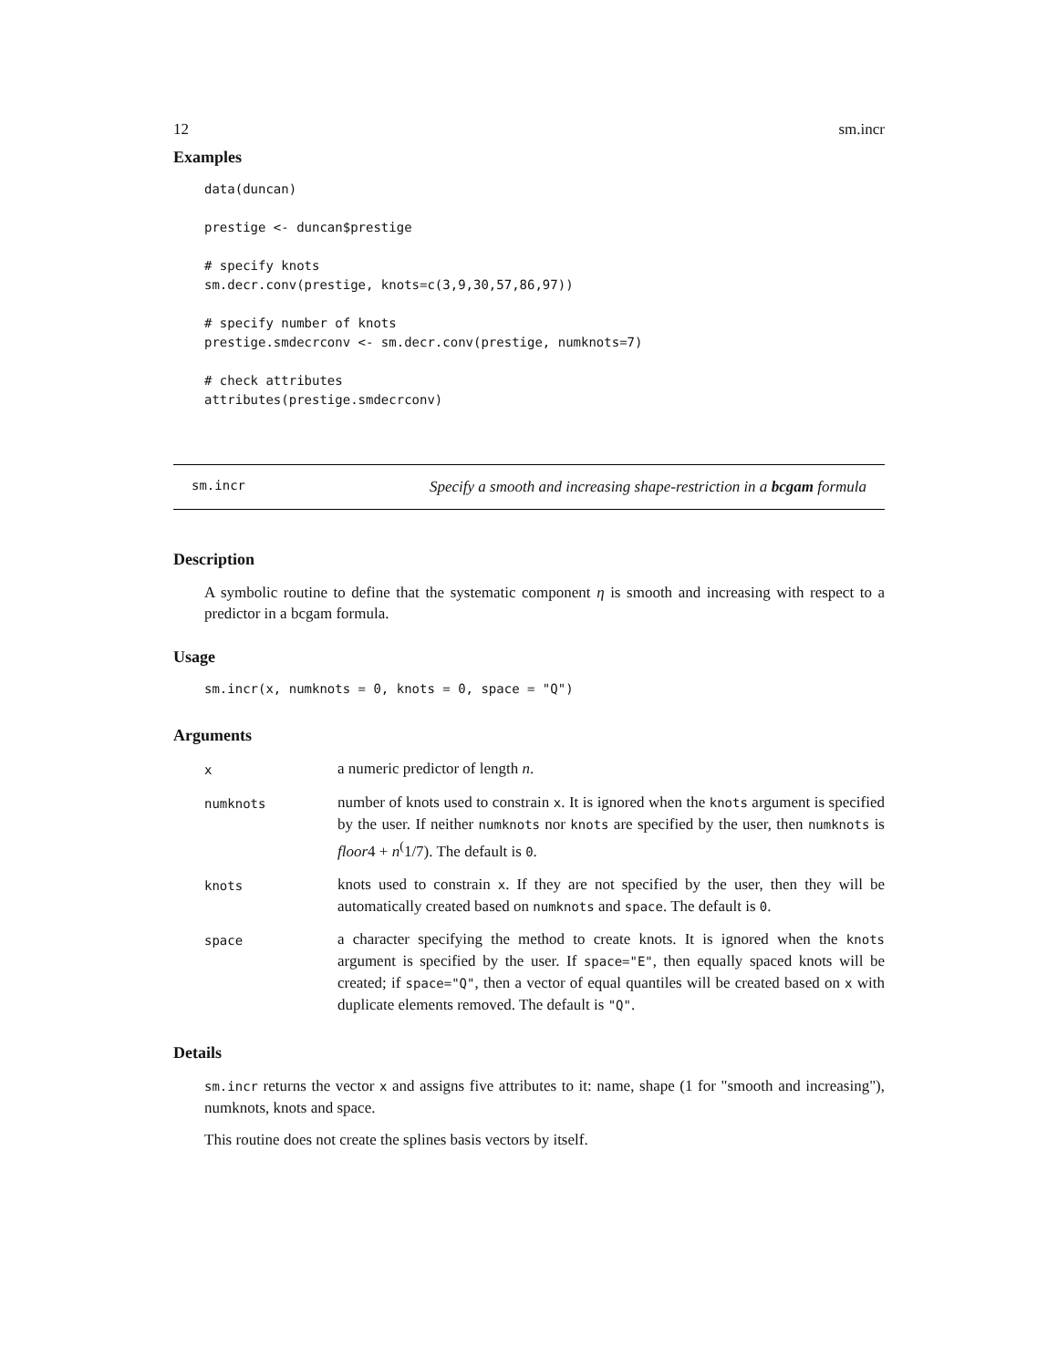12 sm.incr
Examples
data(duncan)

prestige <- duncan$prestige

# specify knots
sm.decr.conv(prestige, knots=c(3,9,30,57,86,97))

# specify number of knots
prestige.smdecrconv <- sm.decr.conv(prestige, numknots=7)

# check attributes
attributes(prestige.smdecrconv)
sm.incr Specify a smooth and increasing shape-restriction in a bcgam formula
Description
A symbolic routine to define that the systematic component η is smooth and increasing with respect to a predictor in a bcgam formula.
Usage
sm.incr(x, numknots = 0, knots = 0, space = "Q")
Arguments
| x | a numeric predictor of length n . |
| numknots | number of knots used to constrain x . It is ignored when the knots argument is specified by the user. If neither numknots nor knots are specified by the user, then numknots is floor 4 + n<sup>(</sup>1/7). The default is 0 . |
| knots | knots used to constrain x . If they are not specified by the user, then they will be automatically created based on numknots and space . The default is 0 . |
| space | a character specifying the method to create knots. It is ignored when the knots argument is specified by the user. If space="E" , then equally spaced knots will be created; if space="Q" , then a vector of equal quantiles will be created based on x with duplicate elements removed. The default is "Q" . |
Details
sm.incr returns the vector x and assigns five attributes to it: name, shape (1 for "smooth and increasing"), numknots, knots and space.
This routine does not create the splines basis vectors by itself.